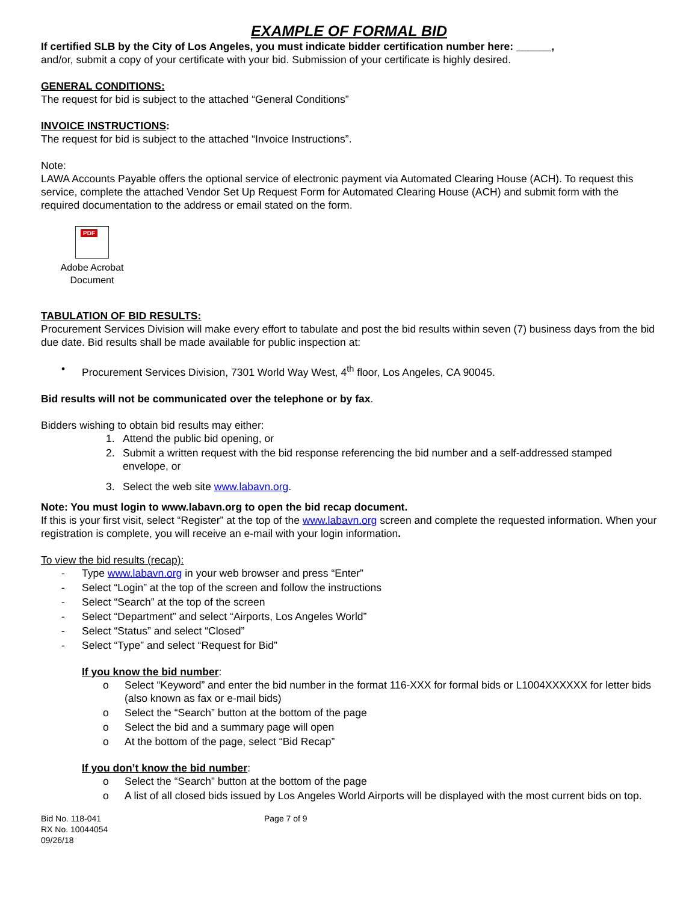EXAMPLE OF FORMAL BID
If certified SLB by the City of Los Angeles, you must indicate bidder certification number here: ______,
and/or, submit a copy of your certificate with your bid. Submission of your certificate is highly desired.
GENERAL CONDITIONS:
The request for bid is subject to the attached “General Conditions”
INVOICE INSTRUCTIONS:
The request for bid is subject to the attached “Invoice Instructions”.
Note:
LAWA Accounts Payable offers the optional service of electronic payment via Automated Clearing House (ACH). To request this service, complete the attached Vendor Set Up Request Form for Automated Clearing House (ACH) and submit form with the required documentation to the address or email stated on the form.
PDF
Adobe Acrobat
Document
TABULATION OF BID RESULTS:
Procurement Services Division will make every effort to tabulate and post the bid results within seven (7) business days from the bid due date. Bid results shall be made available for public inspection at:
• Procurement Services Division, 7301 World Way West, 4<sup>th</sup> floor, Los Angeles, CA 90045.
Bid results will not be communicated over the telephone or by fax.
Bidders wishing to obtain bid results may either:
1. Attend the public bid opening, or
2. Submit a written request with the bid response referencing the bid number and a self-addressed stamped envelope, or
3. Select the web site www.labavn.org.
Note: You must login to www.labavn.org to open the bid recap document.
If this is your first visit, select “Register” at the top of the www.labavn.org screen and complete the requested information. When your registration is complete, you will receive an e-mail with your login information.
To view the bid results (recap):
- Type www.labavn.org in your web browser and press “Enter”
- Select “Login” at the top of the screen and follow the instructions
- Select “Search” at the top of the screen
- Select “Department” and select “Airports, Los Angeles World”
- Select “Status” and select “Closed”
- Select “Type” and select “Request for Bid”
If you know the bid number:
o Select “Keyword” and enter the bid number in the format 116-XXX for formal bids or L1004XXXXXX for letter bids (also known as fax or e-mail bids)
o Select the “Search” button at the bottom of the page
o Select the bid and a summary page will open
o At the bottom of the page, select “Bid Recap”
If you don’t know the bid number:
o Select the “Search” button at the bottom of the page
o A list of all closed bids issued by Los Angeles World Airports will be displayed with the most current bids on top.
Bid No. 118-041
RX No. 10044054
09/26/18
Page 7 of 9